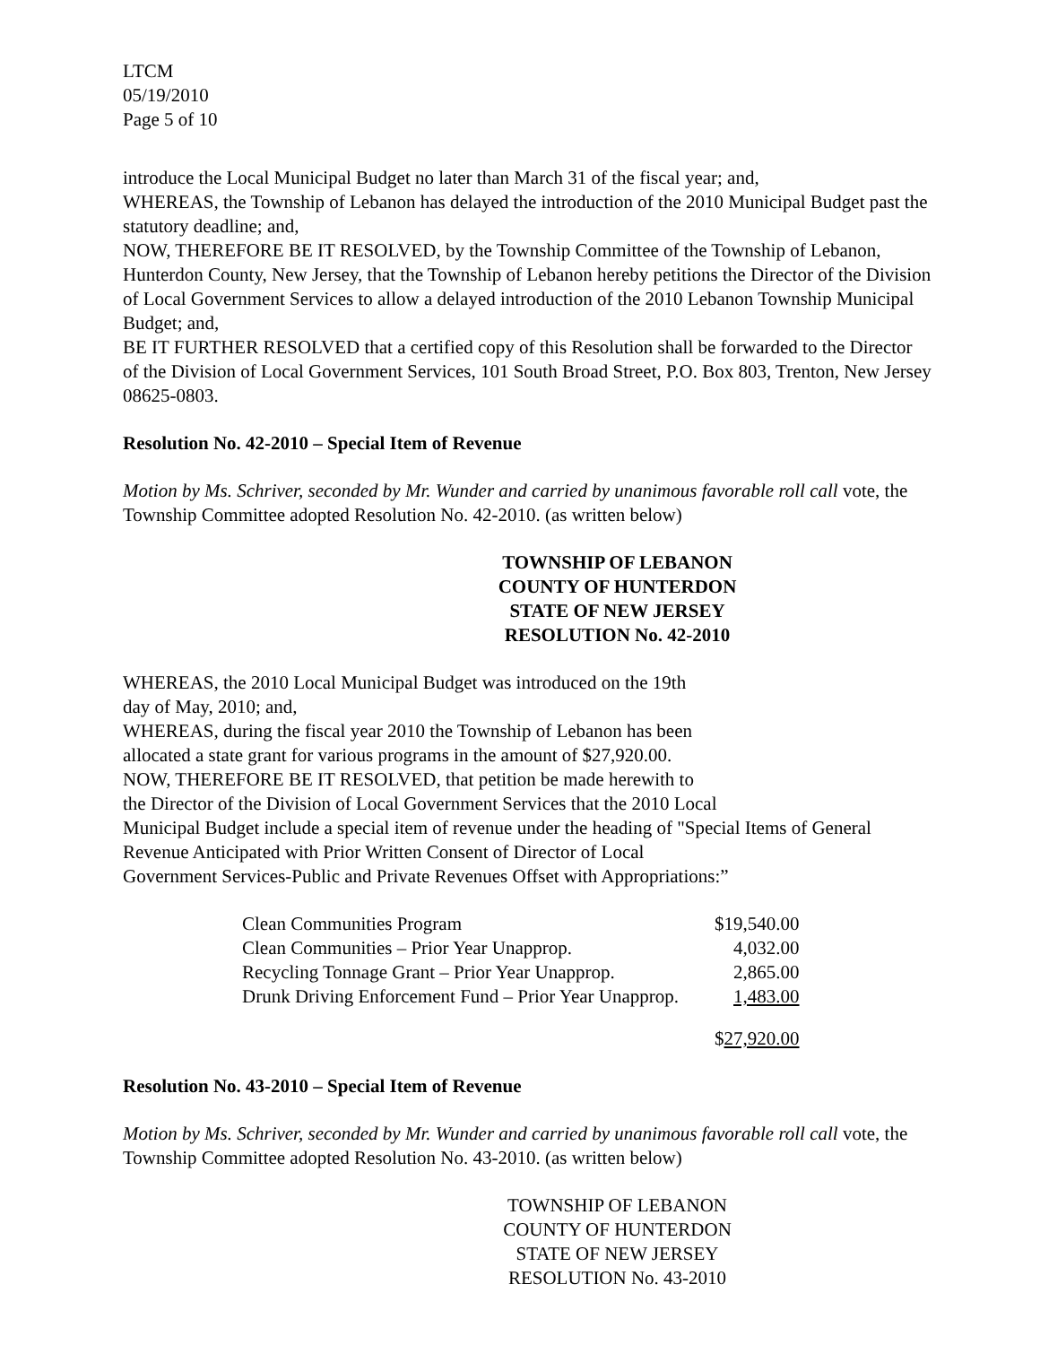LTCM
05/19/2010
Page 5 of 10
introduce the Local Municipal Budget no later than March 31 of the fiscal year; and,
WHEREAS, the Township of Lebanon has delayed the introduction of the 2010 Municipal Budget past the statutory deadline; and,
NOW, THEREFORE BE IT RESOLVED, by the Township Committee of the Township of Lebanon, Hunterdon County, New Jersey, that the Township of Lebanon hereby petitions the Director of the Division of Local Government Services to allow a delayed introduction of the 2010 Lebanon Township Municipal Budget; and,
BE IT FURTHER RESOLVED that a certified copy of this Resolution shall be forwarded to the Director of the Division of Local Government Services, 101 South Broad Street, P.O. Box 803, Trenton, New Jersey 08625-0803.
Resolution No. 42-2010 – Special Item of Revenue
Motion by Ms. Schriver, seconded by Mr. Wunder and carried by unanimous favorable roll call vote, the Township Committee adopted Resolution No. 42-2010. (as written below)
TOWNSHIP OF LEBANON
COUNTY OF HUNTERDON
STATE OF NEW JERSEY
RESOLUTION No. 42-2010
WHEREAS, the 2010 Local Municipal Budget was introduced on the 19th
day of May, 2010; and,
WHEREAS, during the fiscal year 2010 the Township of Lebanon has been
allocated a state grant for various programs in the amount of $27,920.00.
NOW, THEREFORE BE IT RESOLVED, that petition be made herewith to
the Director of the Division of Local Government Services that the 2010 Local
Municipal Budget include a special item of revenue under the heading of "Special Items of General Revenue Anticipated with Prior Written Consent of Director of Local
Government Services-Public and Private Revenues Offset with Appropriations:”
| Clean Communities Program | $19,540.00 |
| Clean Communities – Prior Year Unapprop. | 4,032.00 |
| Recycling Tonnage Grant – Prior Year Unapprop. | 2,865.00 |
| Drunk Driving Enforcement Fund – Prior Year Unapprop. | 1,483.00 |
| | $ 27,920.00 |
Resolution No. 43-2010 – Special Item of Revenue
Motion by Ms. Schriver, seconded by Mr. Wunder and carried by unanimous favorable roll call vote, the Township Committee adopted Resolution No. 43-2010. (as written below)
TOWNSHIP OF LEBANON
COUNTY OF HUNTERDON
STATE OF NEW JERSEY
RESOLUTION No. 43-2010